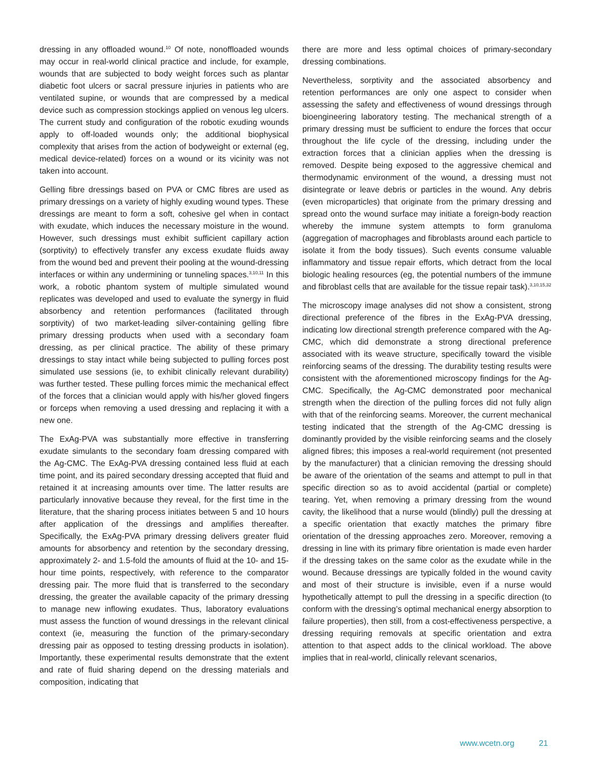dressing in any offloaded wound.<sup>10</sup> Of note, nonoffloaded wounds may occur in real-world clinical practice and include, for example, wounds that are subjected to body weight forces such as plantar diabetic foot ulcers or sacral pressure injuries in patients who are ventilated supine, or wounds that are compressed by a medical device such as compression stockings applied on venous leg ulcers. The current study and configuration of the robotic exuding wounds apply to off-loaded wounds only; the additional biophysical complexity that arises from the action of bodyweight or external (eg, medical device-related) forces on a wound or its vicinity was not taken into account.
Gelling fibre dressings based on PVA or CMC fibres are used as primary dressings on a variety of highly exuding wound types. These dressings are meant to form a soft, cohesive gel when in contact with exudate, which induces the necessary moisture in the wound. However, such dressings must exhibit sufficient capillary action (sorptivity) to effectively transfer any excess exudate fluids away from the wound bed and prevent their pooling at the wound-dressing interfaces or within any undermining or tunneling spaces.<sup>3,10,11</sup> In this work, a robotic phantom system of multiple simulated wound replicates was developed and used to evaluate the synergy in fluid absorbency and retention performances (facilitated through sorptivity) of two market-leading silver-containing gelling fibre primary dressing products when used with a secondary foam dressing, as per clinical practice. The ability of these primary dressings to stay intact while being subjected to pulling forces post simulated use sessions (ie, to exhibit clinically relevant durability) was further tested. These pulling forces mimic the mechanical effect of the forces that a clinician would apply with his/her gloved fingers or forceps when removing a used dressing and replacing it with a new one.
The ExAg-PVA was substantially more effective in transferring exudate simulants to the secondary foam dressing compared with the Ag-CMC. The ExAg-PVA dressing contained less fluid at each time point, and its paired secondary dressing accepted that fluid and retained it at increasing amounts over time. The latter results are particularly innovative because they reveal, for the first time in the literature, that the sharing process initiates between 5 and 10 hours after application of the dressings and amplifies thereafter. Specifically, the ExAg-PVA primary dressing delivers greater fluid amounts for absorbency and retention by the secondary dressing, approximately 2- and 1.5-fold the amounts of fluid at the 10- and 15-hour time points, respectively, with reference to the comparator dressing pair. The more fluid that is transferred to the secondary dressing, the greater the available capacity of the primary dressing to manage new inflowing exudates. Thus, laboratory evaluations must assess the function of wound dressings in the relevant clinical context (ie, measuring the function of the primary-secondary dressing pair as opposed to testing dressing products in isolation). Importantly, these experimental results demonstrate that the extent and rate of fluid sharing depend on the dressing materials and composition, indicating that
there are more and less optimal choices of primary-secondary dressing combinations.
Nevertheless, sorptivity and the associated absorbency and retention performances are only one aspect to consider when assessing the safety and effectiveness of wound dressings through bioengineering laboratory testing. The mechanical strength of a primary dressing must be sufficient to endure the forces that occur throughout the life cycle of the dressing, including under the extraction forces that a clinician applies when the dressing is removed. Despite being exposed to the aggressive chemical and thermodynamic environment of the wound, a dressing must not disintegrate or leave debris or particles in the wound. Any debris (even microparticles) that originate from the primary dressing and spread onto the wound surface may initiate a foreign-body reaction whereby the immune system attempts to form granuloma (aggregation of macrophages and fibroblasts around each particle to isolate it from the body tissues). Such events consume valuable inflammatory and tissue repair efforts, which detract from the local biologic healing resources (eg, the potential numbers of the immune and fibroblast cells that are available for the tissue repair task).<sup>3,10,15,32</sup>
The microscopy image analyses did not show a consistent, strong directional preference of the fibres in the ExAg-PVA dressing, indicating low directional strength preference compared with the Ag-CMC, which did demonstrate a strong directional preference associated with its weave structure, specifically toward the visible reinforcing seams of the dressing. The durability testing results were consistent with the aforementioned microscopy findings for the Ag-CMC. Specifically, the Ag-CMC demonstrated poor mechanical strength when the direction of the pulling forces did not fully align with that of the reinforcing seams. Moreover, the current mechanical testing indicated that the strength of the Ag-CMC dressing is dominantly provided by the visible reinforcing seams and the closely aligned fibres; this imposes a real-world requirement (not presented by the manufacturer) that a clinician removing the dressing should be aware of the orientation of the seams and attempt to pull in that specific direction so as to avoid accidental (partial or complete) tearing. Yet, when removing a primary dressing from the wound cavity, the likelihood that a nurse would (blindly) pull the dressing at a specific orientation that exactly matches the primary fibre orientation of the dressing approaches zero. Moreover, removing a dressing in line with its primary fibre orientation is made even harder if the dressing takes on the same color as the exudate while in the wound. Because dressings are typically folded in the wound cavity and most of their structure is invisible, even if a nurse would hypothetically attempt to pull the dressing in a specific direction (to conform with the dressing’s optimal mechanical energy absorption to failure properties), then still, from a cost-effectiveness perspective, a dressing requiring removals at specific orientation and extra attention to that aspect adds to the clinical workload. The above implies that in real-world, clinically relevant scenarios,
www.wcetn.org 21